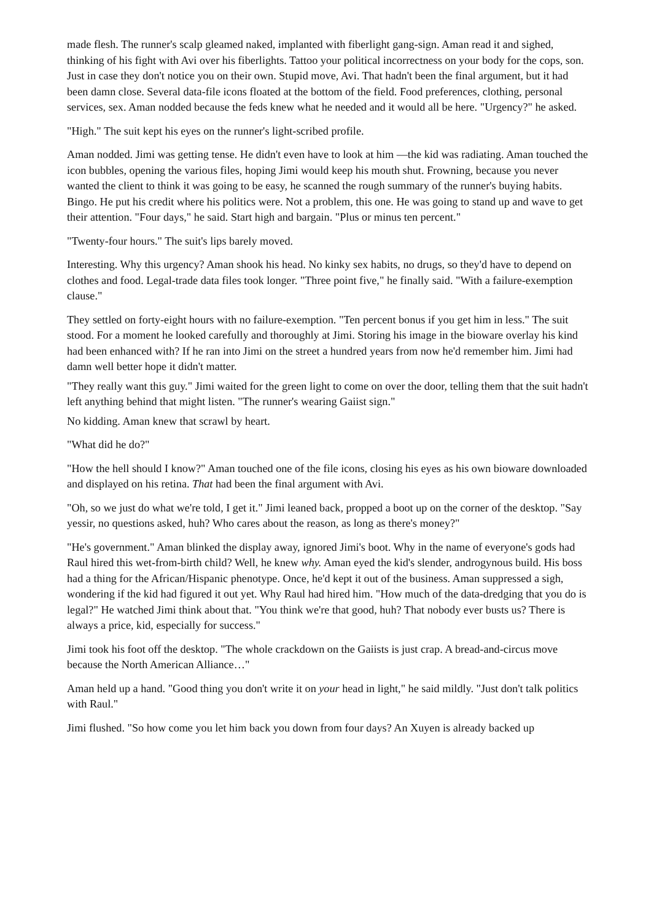made flesh. The runner's scalp gleamed naked, implanted with fiberlight gang-sign. Aman read it and sighed, thinking of his fight with Avi over his fiberlights. Tattoo your political incorrectness on your body for the cops, son. Just in case they don't notice you on their own. Stupid move, Avi. That hadn't been the final argument, but it had been damn close. Several data-file icons floated at the bottom of the field. Food preferences, clothing, personal services, sex. Aman nodded because the feds knew what he needed and it would all be here. "Urgency?" he asked.
"High." The suit kept his eyes on the runner's light-scribed profile.
Aman nodded. Jimi was getting tense. He didn't even have to look at him —the kid was radiating. Aman touched the icon bubbles, opening the various files, hoping Jimi would keep his mouth shut. Frowning, because you never wanted the client to think it was going to be easy, he scanned the rough summary of the runner's buying habits. Bingo. He put his credit where his politics were. Not a problem, this one. He was going to stand up and wave to get their attention. "Four days," he said. Start high and bargain. "Plus or minus ten percent."
"Twenty-four hours." The suit's lips barely moved.
Interesting. Why this urgency? Aman shook his head. No kinky sex habits, no drugs, so they'd have to depend on clothes and food. Legal-trade data files took longer. "Three point five," he finally said. "With a failure-exemption clause."
They settled on forty-eight hours with no failure-exemption. "Ten percent bonus if you get him in less." The suit stood. For a moment he looked carefully and thoroughly at Jimi. Storing his image in the bioware overlay his kind had been enhanced with? If he ran into Jimi on the street a hundred years from now he'd remember him. Jimi had damn well better hope it didn't matter.
"They really want this guy." Jimi waited for the green light to come on over the door, telling them that the suit hadn't left anything behind that might listen. "The runner's wearing Gaiist sign."
No kidding. Aman knew that scrawl by heart.
"What did he do?"
"How the hell should I know?" Aman touched one of the file icons, closing his eyes as his own bioware downloaded and displayed on his retina. That had been the final argument with Avi.
"Oh, so we just do what we're told, I get it." Jimi leaned back, propped a boot up on the corner of the desktop. "Say yessir, no questions asked, huh? Who cares about the reason, as long as there's money?"
"He's government." Aman blinked the display away, ignored Jimi's boot. Why in the name of everyone's gods had Raul hired this wet-from-birth child? Well, he knew why. Aman eyed the kid's slender, androgynous build. His boss had a thing for the African/Hispanic phenotype. Once, he'd kept it out of the business. Aman suppressed a sigh, wondering if the kid had figured it out yet. Why Raul had hired him. "How much of the data-dredging that you do is legal?" He watched Jimi think about that. "You think we're that good, huh? That nobody ever busts us? There is always a price, kid, especially for success."
Jimi took his foot off the desktop. "The whole crackdown on the Gaiists is just crap. A bread-and-circus move because the North American Alliance…"
Aman held up a hand. "Good thing you don't write it on your head in light," he said mildly. "Just don't talk politics with Raul."
Jimi flushed. "So how come you let him back you down from four days? An Xuyen is already backed up